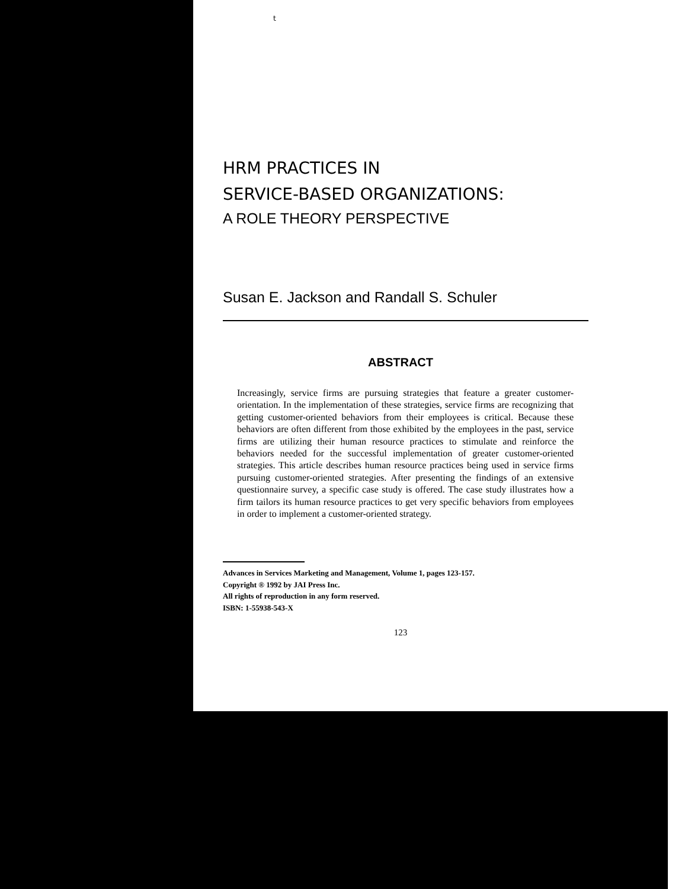t
HRM PRACTICES IN
SERVICE-BASED ORGANIZATIONS:
A ROLE THEORY PERSPECTIVE
Susan E. Jackson and Randall S. Schuler
ABSTRACT
Increasingly, service firms are pursuing strategies that feature a greater customer-orientation. In the implementation of these strategies, service firms are recognizing that getting customer-oriented behaviors from their employees is critical. Because these behaviors are often different from those exhibited by the employees in the past, service firms are utilizing their human resource practices to stimulate and reinforce the behaviors needed for the successful implementation of greater customer-oriented strategies. This article describes human resource practices being used in service firms pursuing customer-oriented strategies. After presenting the findings of an extensive questionnaire survey, a specific case study is offered. The case study illustrates how a firm tailors its human resource practices to get very specific behaviors from employees in order to implement a customer-oriented strategy.
Advances in Services Marketing and Management, Volume 1, pages 123-157.
Copyright ® 1992 by JAI Press Inc.
All rights of reproduction in any form reserved.
ISBN: 1-55938-543-X
123